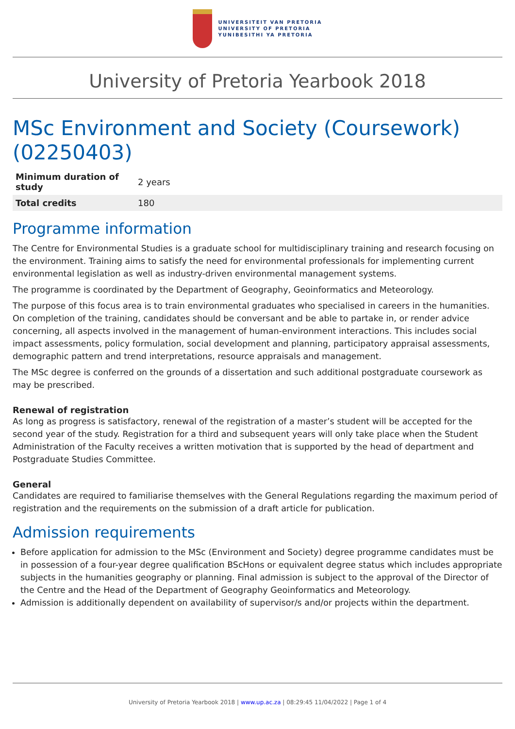UNIVERSITEIT VAN PRETORIA
UNIVERSITY OF PRETORIA
YUNIBESITHI YA PRETORIA
University of Pretoria Yearbook 2018
MSc Environment and Society (Coursework) (02250403)
| Minimum duration of study | 2 years |
| Total credits | 180 |
Programme information
The Centre for Environmental Studies is a graduate school for multidisciplinary training and research focusing on the environment. Training aims to satisfy the need for environmental professionals for implementing current environmental legislation as well as industry-driven environmental management systems.
The programme is coordinated by the Department of Geography, Geoinformatics and Meteorology.
The purpose of this focus area is to train environmental graduates who specialised in careers in the humanities. On completion of the training, candidates should be conversant and be able to partake in, or render advice concerning, all aspects involved in the management of human-environment interactions. This includes social impact assessments, policy formulation, social development and planning, participatory appraisal assessments, demographic pattern and trend interpretations, resource appraisals and management.
The MSc degree is conferred on the grounds of a dissertation and such additional postgraduate coursework as may be prescribed.
Renewal of registration
As long as progress is satisfactory, renewal of the registration of a master’s student will be accepted for the second year of the study. Registration for a third and subsequent years will only take place when the Student Administration of the Faculty receives a written motivation that is supported by the head of department and Postgraduate Studies Committee.
General
Candidates are required to familiarise themselves with the General Regulations regarding the maximum period of registration and the requirements on the submission of a draft article for publication.
Admission requirements
Before application for admission to the MSc (Environment and Society) degree programme candidates must be in possession of a four-year degree qualification BScHons or equivalent degree status which includes appropriate subjects in the humanities geography or planning. Final admission is subject to the approval of the Director of the Centre and the Head of the Department of Geography Geoinformatics and Meteorology.
Admission is additionally dependent on availability of supervisor/s and/or projects within the department.
University of Pretoria Yearbook 2018 | www.up.ac.za | 08:29:45 11/04/2022 | Page 1 of 4